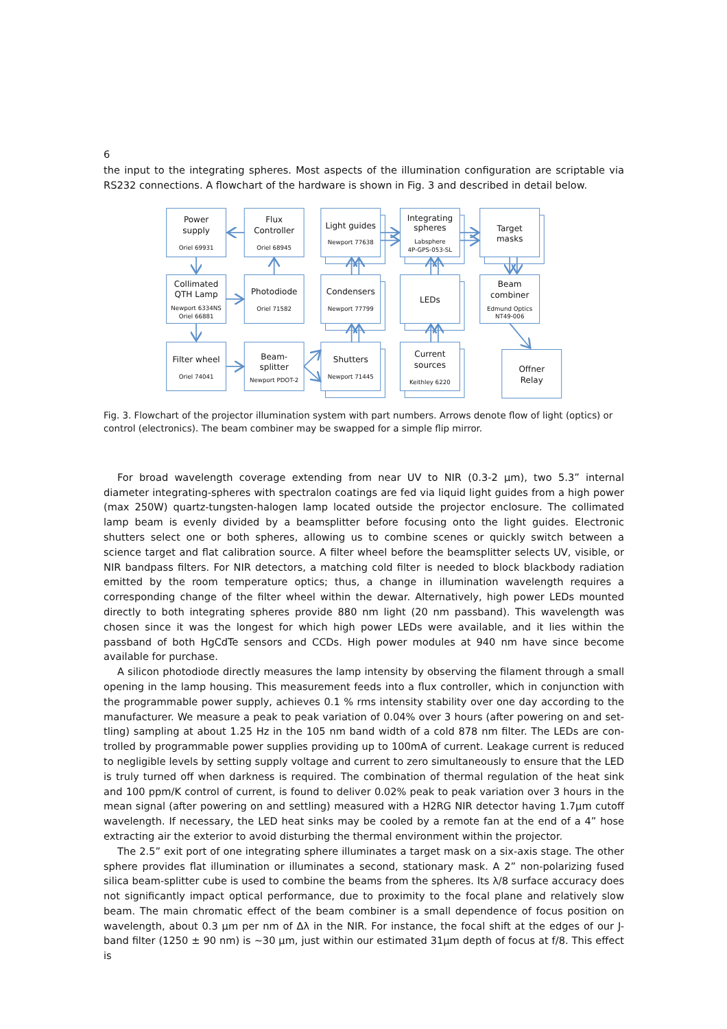6
the input to the integrating spheres. Most aspects of the illumination configuration are scriptable via RS232 connections. A flowchart of the hardware is shown in Fig. 3 and described in detail below.
Power
supply
Oriel 69931
Flux
Controller
Oriel 68945
Light guides
Newport 77638
Integrating
spheres
Labsphere
4P-GPS-053-SL
Target
masks
Collimated
QTH Lamp
Newport 6334NS
Oriel 66881
Photodiode
Oriel 71582
Condensers
Newport 77799
LEDs
Beam
combiner
Edmund Optics
NT49-006
Filter wheel
Oriel 74041
Beam-
splitter
Newport PDOT-2
Shutters
Newport 71445
Current
sources
Keithley 6220
Offner
Relay
Fig. 3. Flowchart of the projector illumination system with part numbers. Arrows denote flow of light (optics) or control (electronics). The beam combiner may be swapped for a simple flip mirror.
For broad wavelength coverage extending from near UV to NIR (0.3-2 µm), two 5.3” internal diameter integrating-spheres with spectralon coatings are fed via liquid light guides from a high power (max 250W) quartz-tungsten-halogen lamp located outside the projector enclosure. The collimated lamp beam is evenly divided by a beamsplitter before focusing onto the light guides. Electronic shutters se­lect one or both spheres, allowing us to combine scenes or quickly switch between a science target and flat calibration source. A filter wheel before the beamsplitter selects UV, visible, or NIR bandpass filters. For NIR detectors, a matching cold filter is needed to block blackbody radiation emitted by the room temperature optics; thus, a change in illumination wavelength requires a corresponding change of the filter wheel within the dewar. Alternatively, high power LEDs mounted directly to both integrating spheres provide 880 nm light (20 nm passband). This wavelength was chosen since it was the longest for which high power LEDs were available, and it lies within the passband of both HgCdTe sensors and CCDs. High power modules at 940 nm have since become available for purchase.
A silicon photodiode directly measures the lamp intensity by observing the filament through a small opening in the lamp housing. This measurement feeds into a flux controller, which in conjunction with the programmable power supply, achieves 0.1 % rms intensity stability over one day according to the manufacturer. We measure a peak to peak variation of 0.04% over 3 hours (after powering on and set­tling) sampling at about 1.25 Hz in the 105 nm band width of a cold 878 nm filter. The LEDs are con­trolled by programmable power supplies providing up to 100mA of current. Leakage current is reduced to negligible levels by setting supply voltage and current to zero simultaneously to ensure that the LED is truly turned off when darkness is required. The combination of thermal regulation of the heat sink and 100 ppm/K control of current, is found to deliver 0.02% peak to peak variation over 3 hours in the mean signal (after powering on and settling) measured with a H2RG NIR detector having 1.7µm cutoff wave­length. If necessary, the LED heat sinks may be cooled by a remote fan at the end of a 4” hose extract­ing air the exterior to avoid disturbing the thermal environment within the projector.
The 2.5” exit port of one integrating sphere illuminates a target mask on a six-axis stage. The other sphere provides flat illumination or illuminates a second, stationary mask. A 2” non-polarizing fused silica beam-splitter cube is used to combine the beams from the spheres. Its λ/8 surface accuracy does not significantly impact optical performance, due to proximity to the focal plane and relatively slow beam. The main chromatic effect of the beam combiner is a small dependence of focus position on wavelength, about 0.3 µm per nm of Δλ in the NIR. For instance, the focal shift at the edges of our J-band filter (1250 ± 90 nm) is ~30 µm, just within our estimated 31µm depth of focus at f/8. This effect is